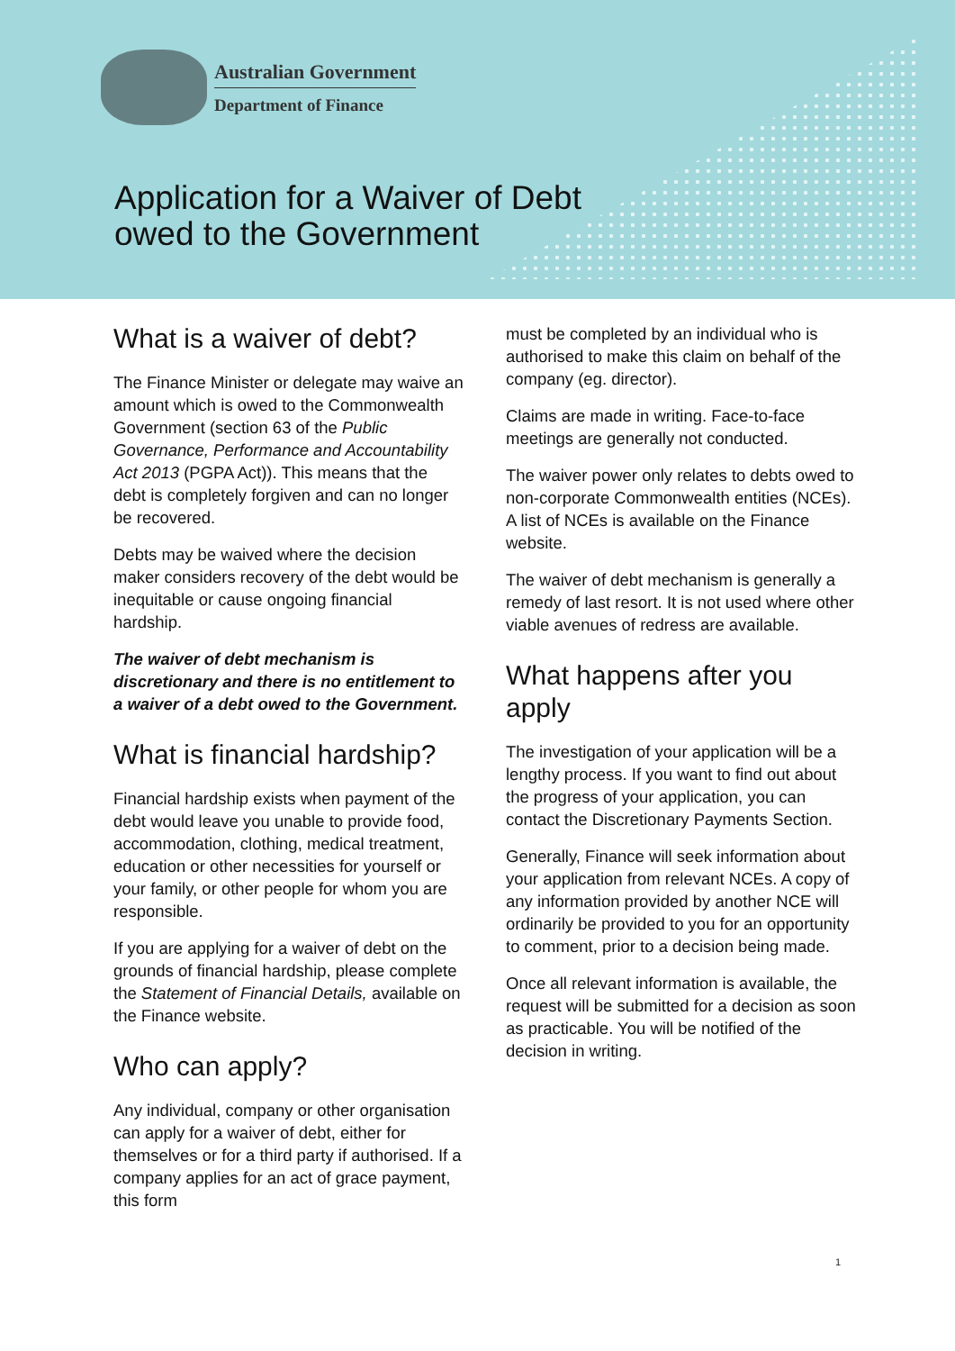Australian Government
Department of Finance
Application for a Waiver of Debt
owed to the Government
What is a waiver of debt?
The Finance Minister or delegate may waive an amount which is owed to the Commonwealth Government (section 63 of the Public Governance, Performance and Accountability Act 2013 (PGPA Act)). This means that the debt is completely forgiven and can no longer be recovered.
Debts may be waived where the decision maker considers recovery of the debt would be inequitable or cause ongoing financial hardship.
The waiver of debt mechanism is discretionary and there is no entitlement to a waiver of a debt owed to the Government.
What is financial hardship?
Financial hardship exists when payment of the debt would leave you unable to provide food, accommodation, clothing, medical treatment, education or other necessities for yourself or your family, or other people for whom you are responsible.
If you are applying for a waiver of debt on the grounds of financial hardship, please complete the Statement of Financial Details, available on the Finance website.
Who can apply?
Any individual, company or other organisation can apply for a waiver of debt, either for themselves or for a third party if authorised. If a company applies for an act of grace payment, this form
must be completed by an individual who is authorised to make this claim on behalf of the company (eg. director).
Claims are made in writing. Face-to-face meetings are generally not conducted.
The waiver power only relates to debts owed to non-corporate Commonwealth entities (NCEs). A list of NCEs is available on the Finance website.
The waiver of debt mechanism is generally a remedy of last resort. It is not used where other viable avenues of redress are available.
What happens after you apply
The investigation of your application will be a lengthy process. If you want to find out about the progress of your application, you can contact the Discretionary Payments Section.
Generally, Finance will seek information about your application from relevant NCEs. A copy of any information provided by another NCE will ordinarily be provided to you for an opportunity to comment, prior to a decision being made.
Once all relevant information is available, the request will be submitted for a decision as soon as practicable. You will be notified of the decision in writing.
1